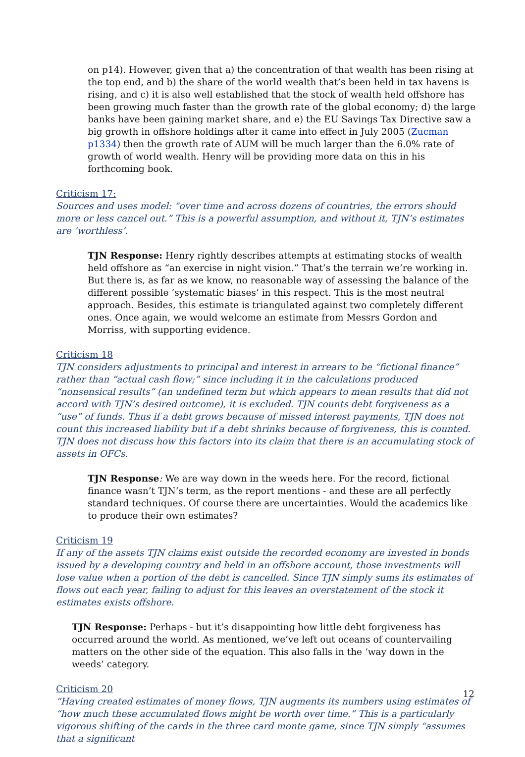on p14). However, given that a) the concentration of that wealth has been rising at the top end, and b) the share of the world wealth that’s been held in tax havens is rising, and c) it is also well established that the stock of wealth held offshore has been growing much faster than the growth rate of the global economy; d) the large banks have been gaining market share, and e) the EU Savings Tax Directive saw a big growth in offshore holdings after it came into effect in July 2005 (Zucman p1334) then the growth rate of AUM will be much larger than the 6.0% rate of growth of world wealth. Henry will be providing more data on this in his forthcoming book.
Criticism 17:
Sources and uses model: “over time and across dozens of countries, the errors should more or less cancel out.” This is a powerful assumption, and without it, TJN’s estimates are ‘worthless’.
TJN Response: Henry rightly describes attempts at estimating stocks of wealth held offshore as “an exercise in night vision.” That’s the terrain we’re working in. But there is, as far as we know, no reasonable way of assessing the balance of the different possible ‘systematic biases’ in this respect. This is the most neutral approach. Besides, this estimate is triangulated against two completely different ones. Once again, we would welcome an estimate from Messrs Gordon and Morriss, with supporting evidence.
Criticism 18
TJN considers adjustments to principal and interest in arrears to be “fictional finance” rather than “actual cash flow;” since including it in the calculations produced “nonsensical results” (an undefined term but which appears to mean results that did not accord with TJN’s desired outcome), it is excluded. TJN counts debt forgiveness as a “use” of funds. Thus if a debt grows because of missed interest payments, TJN does not count this increased liability but if a debt shrinks because of forgiveness, this is counted. TJN does not discuss how this factors into its claim that there is an accumulating stock of assets in OFCs.
TJN Response: We are way down in the weeds here. For the record, fictional finance wasn’t TJN’s term, as the report mentions - and these are all perfectly standard techniques. Of course there are uncertainties. Would the academics like to produce their own estimates?
Criticism 19
If any of the assets TJN claims exist outside the recorded economy are invested in bonds issued by a developing country and held in an offshore account, those investments will lose value when a portion of the debt is cancelled. Since TJN simply sums its estimates of flows out each year, failing to adjust for this leaves an overstatement of the stock it estimates exists offshore.
TJN Response: Perhaps - but it’s disappointing how little debt forgiveness has occurred around the world. As mentioned, we’ve left out oceans of countervailing matters on the other side of the equation. This also falls in the ‘way down in the weeds’ category.
Criticism 20
“Having created estimates of money flows, TJN augments its numbers using estimates of “how much these accumulated flows might be worth over time.” This is a particularly vigorous shifting of the cards in the three card monte game, since TJN simply “assumes that a significant
12